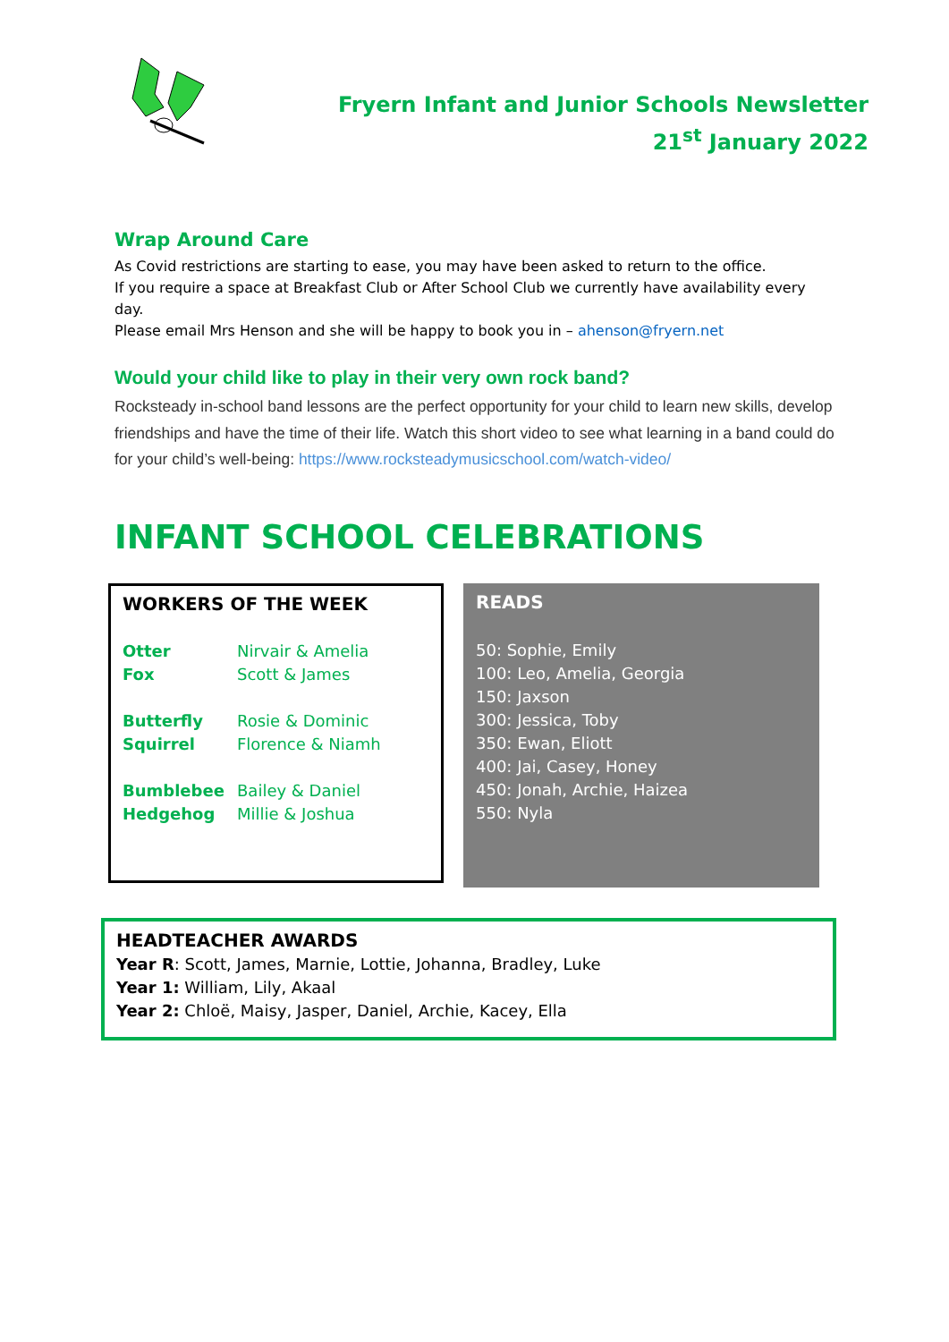Fryern Infant and Junior Schools Newsletter
21<sup>st</sup> January 2022
Wrap Around Care
As Covid restrictions are starting to ease, you may have been asked to return to the office.
If you require a space at Breakfast Club or After School Club we currently have availability every day.
Please email Mrs Henson and she will be happy to book you in – ahenson@fryern.net
Would your child like to play in their very own rock band?
Rocksteady in-school band lessons are the perfect opportunity for your child to learn new skills, develop friendships and have the time of their life. Watch this short video to see what learning in a band could do for your child’s well-being: https://www.rocksteadymusicschool.com/watch-video/
INFANT SCHOOL CELEBRATIONS
WORKERS OF THE WEEK
| Otter | Nirvair & Amelia |
| Fox | Scott & James |
| Butterfly | Rosie & Dominic |
| Squirrel | Florence & Niamh |
| Bumblebee | Bailey & Daniel |
| Hedgehog | Millie & Joshua |
READS
50: Sophie, Emily
100: Leo, Amelia, Georgia
150: Jaxson
300: Jessica, Toby
350: Ewan, Eliott
400: Jai, Casey, Honey
450: Jonah, Archie, Haizea
550: Nyla
HEADTEACHER AWARDS
Year R: Scott, James, Marnie, Lottie, Johanna, Bradley, Luke
Year 1: William, Lily, Akaal
Year 2: Chloë, Maisy, Jasper, Daniel, Archie, Kacey, Ella